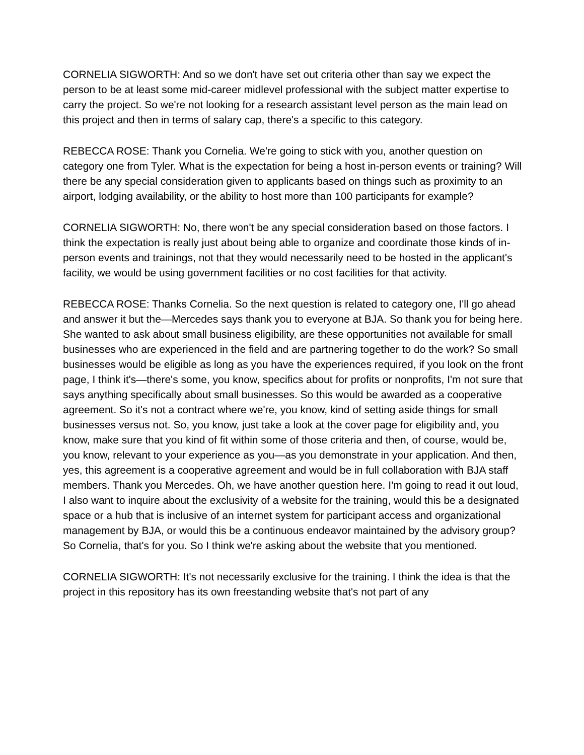CORNELIA SIGWORTH: And so we don't have set out criteria other than say we expect the person to be at least some mid-career midlevel professional with the subject matter expertise to carry the project. So we're not looking for a research assistant level person as the main lead on this project and then in terms of salary cap, there's a specific to this category.
REBECCA ROSE: Thank you Cornelia. We're going to stick with you, another question on category one from Tyler. What is the expectation for being a host in-person events or training? Will there be any special consideration given to applicants based on things such as proximity to an airport, lodging availability, or the ability to host more than 100 participants for example?
CORNELIA SIGWORTH: No, there won't be any special consideration based on those factors. I think the expectation is really just about being able to organize and coordinate those kinds of in-person events and trainings, not that they would necessarily need to be hosted in the applicant's facility, we would be using government facilities or no cost facilities for that activity.
REBECCA ROSE: Thanks Cornelia. So the next question is related to category one, I'll go ahead and answer it but the—Mercedes says thank you to everyone at BJA. So thank you for being here. She wanted to ask about small business eligibility, are these opportunities not available for small businesses who are experienced in the field and are partnering together to do the work? So small businesses would be eligible as long as you have the experiences required, if you look on the front page, I think it's—there's some, you know, specifics about for profits or nonprofits, I'm not sure that says anything specifically about small businesses. So this would be awarded as a cooperative agreement. So it's not a contract where we're, you know, kind of setting aside things for small businesses versus not. So, you know, just take a look at the cover page for eligibility and, you know, make sure that you kind of fit within some of those criteria and then, of course, would be, you know, relevant to your experience as you—as you demonstrate in your application. And then, yes, this agreement is a cooperative agreement and would be in full collaboration with BJA staff members. Thank you Mercedes. Oh, we have another question here. I'm going to read it out loud, I also want to inquire about the exclusivity of a website for the training, would this be a designated space or a hub that is inclusive of an internet system for participant access and organizational management by BJA, or would this be a continuous endeavor maintained by the advisory group? So Cornelia, that's for you. So I think we're asking about the website that you mentioned.
CORNELIA SIGWORTH: It's not necessarily exclusive for the training. I think the idea is that the project in this repository has its own freestanding website that's not part of any